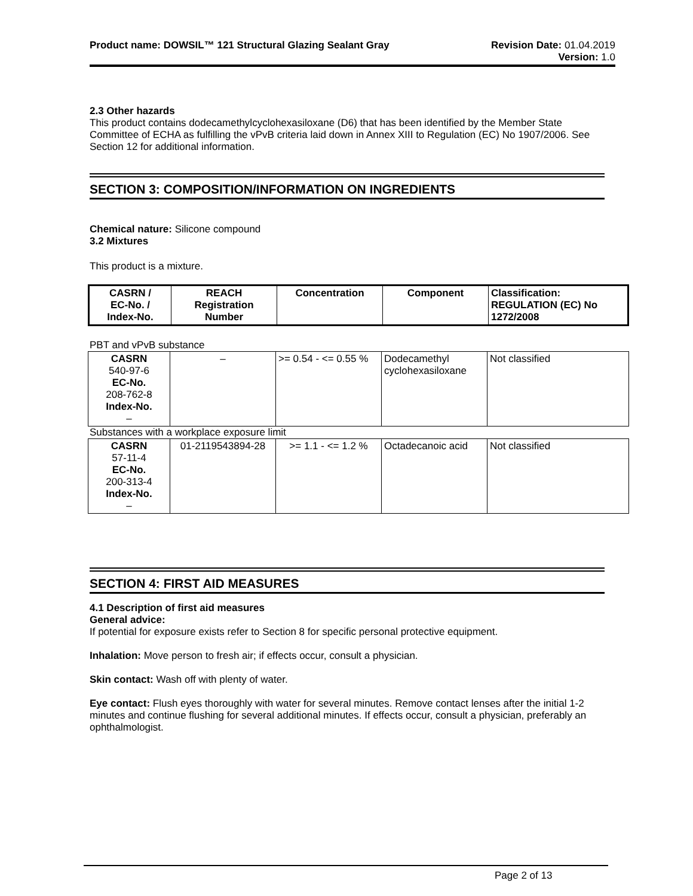Product name: DOWSIL™ 121 Structural Glazing Sealant Gray
Revision Date: 01.04.2019
Version: 1.0
2.3 Other hazards
This product contains dodecamethylcyclohexasiloxane (D6) that has been identified by the Member State Committee of ECHA as fulfilling the vPvB criteria laid down in Annex XIII to Regulation (EC) No 1907/2006. See Section 12 for additional information.
SECTION 3: COMPOSITION/INFORMATION ON INGREDIENTS
Chemical nature: Silicone compound
3.2 Mixtures
This product is a mixture.
| CASRN / EC-No. / Index-No. | REACH Registration Number | Concentration | Component | Classification: REGULATION (EC) No 1272/2008 |
| --- | --- | --- | --- | --- |
PBT and vPvB substance
| CASRN 540-97-6 EC-No. 208-762-8 Index-No. – | – | >= 0.54 - <= 0.55 % | Dodecamethyl cyclohexasiloxane | Not classified |
Substances with a workplace exposure limit
| CASRN 57-11-4 EC-No. 200-313-4 Index-No. – | 01-2119543894-28 | >= 1.1 - <= 1.2 % | Octadecanoic acid | Not classified |
SECTION 4: FIRST AID MEASURES
4.1 Description of first aid measures
General advice:
If potential for exposure exists refer to Section 8 for specific personal protective equipment.
Inhalation: Move person to fresh air; if effects occur, consult a physician.
Skin contact: Wash off with plenty of water.
Eye contact: Flush eyes thoroughly with water for several minutes. Remove contact lenses after the initial 1-2 minutes and continue flushing for several additional minutes. If effects occur, consult a physician, preferably an ophthalmologist.
Page 2 of 13